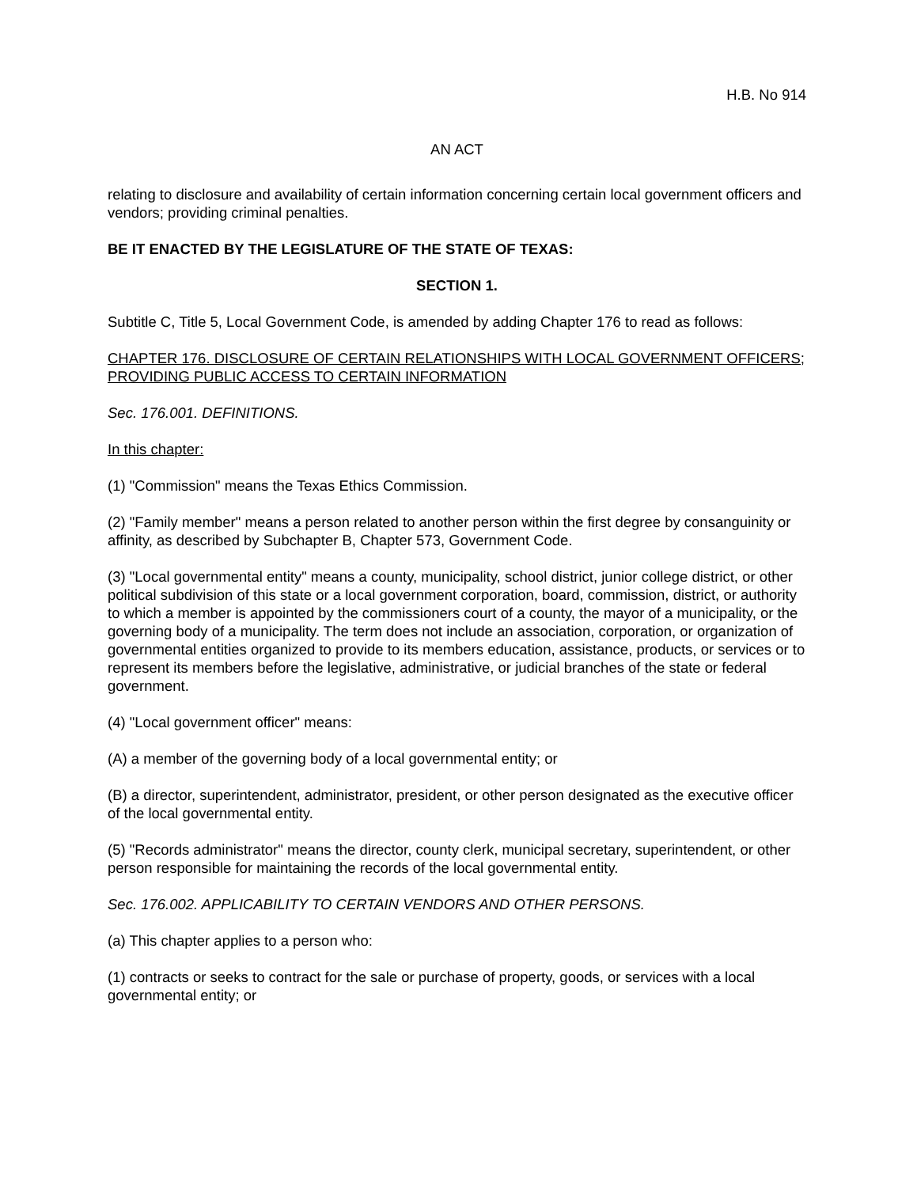H.B. No 914
AN ACT
relating to disclosure and availability of certain information concerning certain local government officers and vendors; providing criminal penalties.
BE IT ENACTED BY THE LEGISLATURE OF THE STATE OF TEXAS:
SECTION 1.
Subtitle C, Title 5, Local Government Code, is amended by adding Chapter 176 to read as follows:
CHAPTER 176. DISCLOSURE OF CERTAIN RELATIONSHIPS WITH LOCAL GOVERNMENT OFFICERS; PROVIDING PUBLIC ACCESS TO CERTAIN INFORMATION
Sec. 176.001. DEFINITIONS.
In this chapter:
(1) "Commission" means the Texas Ethics Commission.
(2) "Family member" means a person related to another person within the first degree by consanguinity or affinity, as described by Subchapter B, Chapter 573, Government Code.
(3) "Local governmental entity" means a county, municipality, school district, junior college district, or other political subdivision of this state or a local government corporation, board, commission, district, or authority to which a member is appointed by the commissioners court of a county, the mayor of a municipality, or the governing body of a municipality. The term does not include an association, corporation, or organization of governmental entities organized to provide to its members education, assistance, products, or services or to represent its members before the legislative, administrative, or judicial branches of the state or federal government.
(4) "Local government officer" means:
(A) a member of the governing body of a local governmental entity; or
(B) a director, superintendent, administrator, president, or other person designated as the executive officer of the local governmental entity.
(5) "Records administrator" means the director, county clerk, municipal secretary, superintendent, or other person responsible for maintaining the records of the local governmental entity.
Sec. 176.002. APPLICABILITY TO CERTAIN VENDORS AND OTHER PERSONS.
(a) This chapter applies to a person who:
(1) contracts or seeks to contract for the sale or purchase of property, goods, or services with a local governmental entity; or